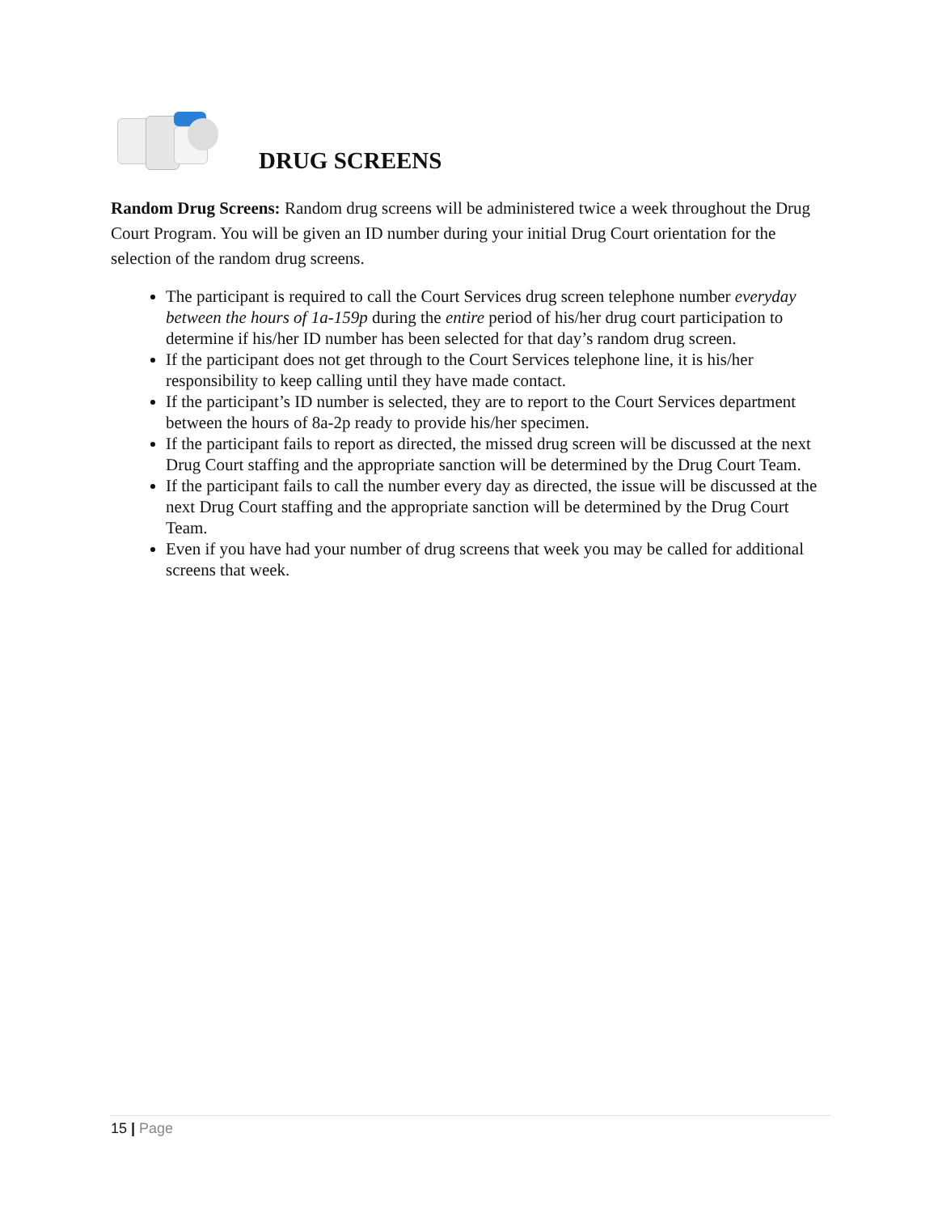DRUG SCREENS
Random Drug Screens: Random drug screens will be administered twice a week throughout the Drug Court Program. You will be given an ID number during your initial Drug Court orientation for the selection of the random drug screens.
The participant is required to call the Court Services drug screen telephone number everyday between the hours of 1a-159p during the entire period of his/her drug court participation to determine if his/her ID number has been selected for that day’s random drug screen.
If the participant does not get through to the Court Services telephone line, it is his/her responsibility to keep calling until they have made contact.
If the participant’s ID number is selected, they are to report to the Court Services department between the hours of 8a-2p ready to provide his/her specimen.
If the participant fails to report as directed, the missed drug screen will be discussed at the next Drug Court staffing and the appropriate sanction will be determined by the Drug Court Team.
If the participant fails to call the number every day as directed, the issue will be discussed at the next Drug Court staffing and the appropriate sanction will be determined by the Drug Court Team.
Even if you have had your number of drug screens that week you may be called for additional screens that week.
15 | Page